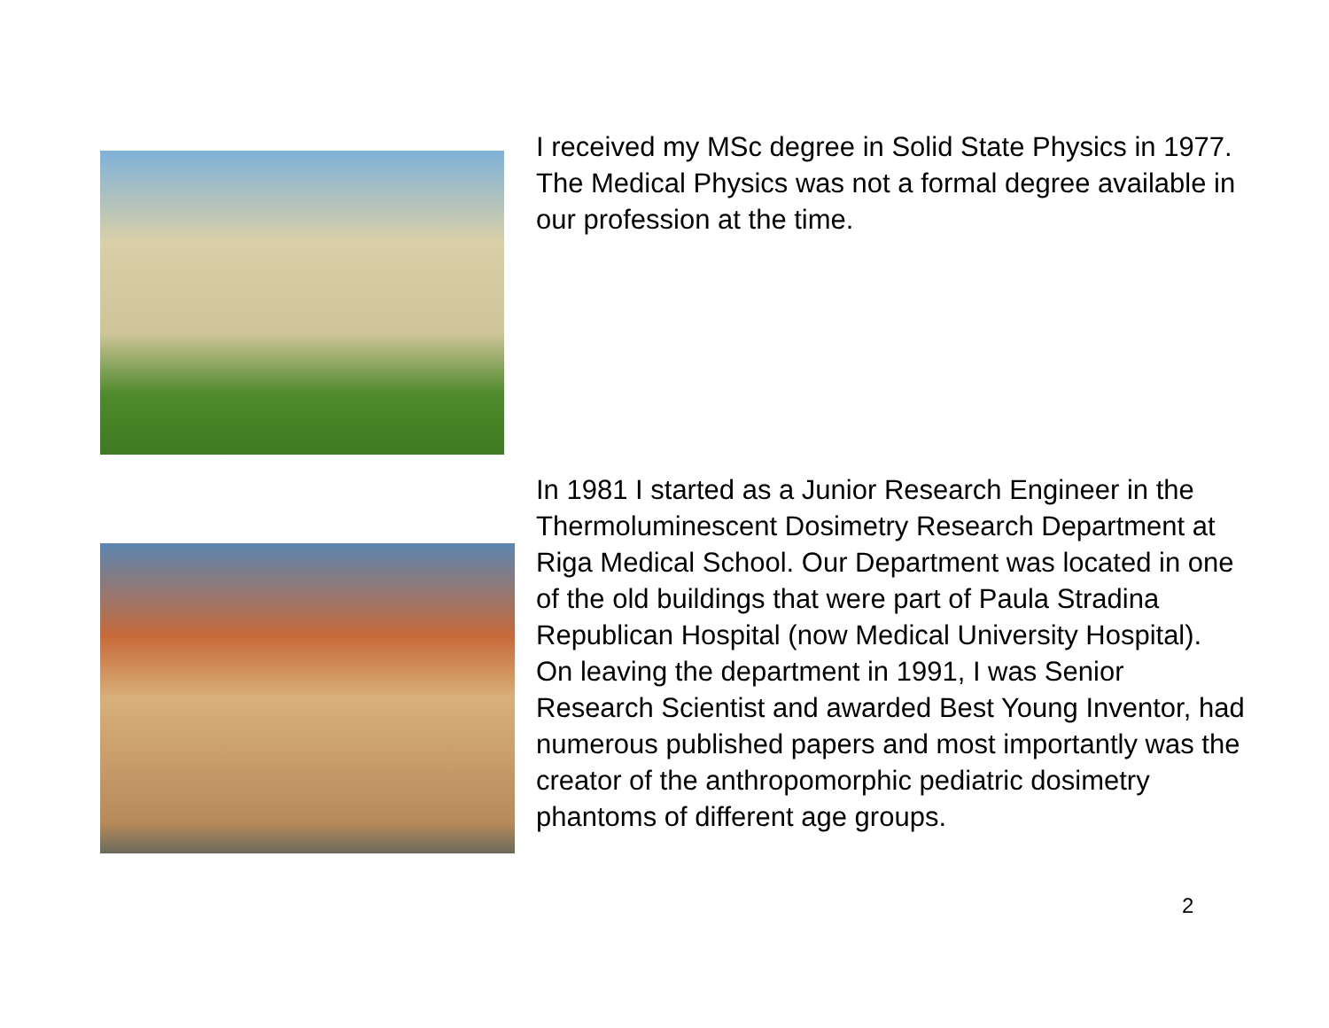I received my MSc degree in Solid State Physics in 1977. The Medical Physics was not a formal degree available in our profession at the time.
In 1981 I started as a Junior Research Engineer in the Thermoluminescent Dosimetry Research Department at Riga Medical School. Our Department was located in one of the old buildings that were part of Paula Stradina Republican Hospital (now Medical University Hospital). On leaving the department in 1991, I was Senior Research Scientist and awarded Best Young Inventor, had numerous published papers and most importantly was the creator of the anthropomorphic pediatric dosimetry phantoms of different age groups.
2